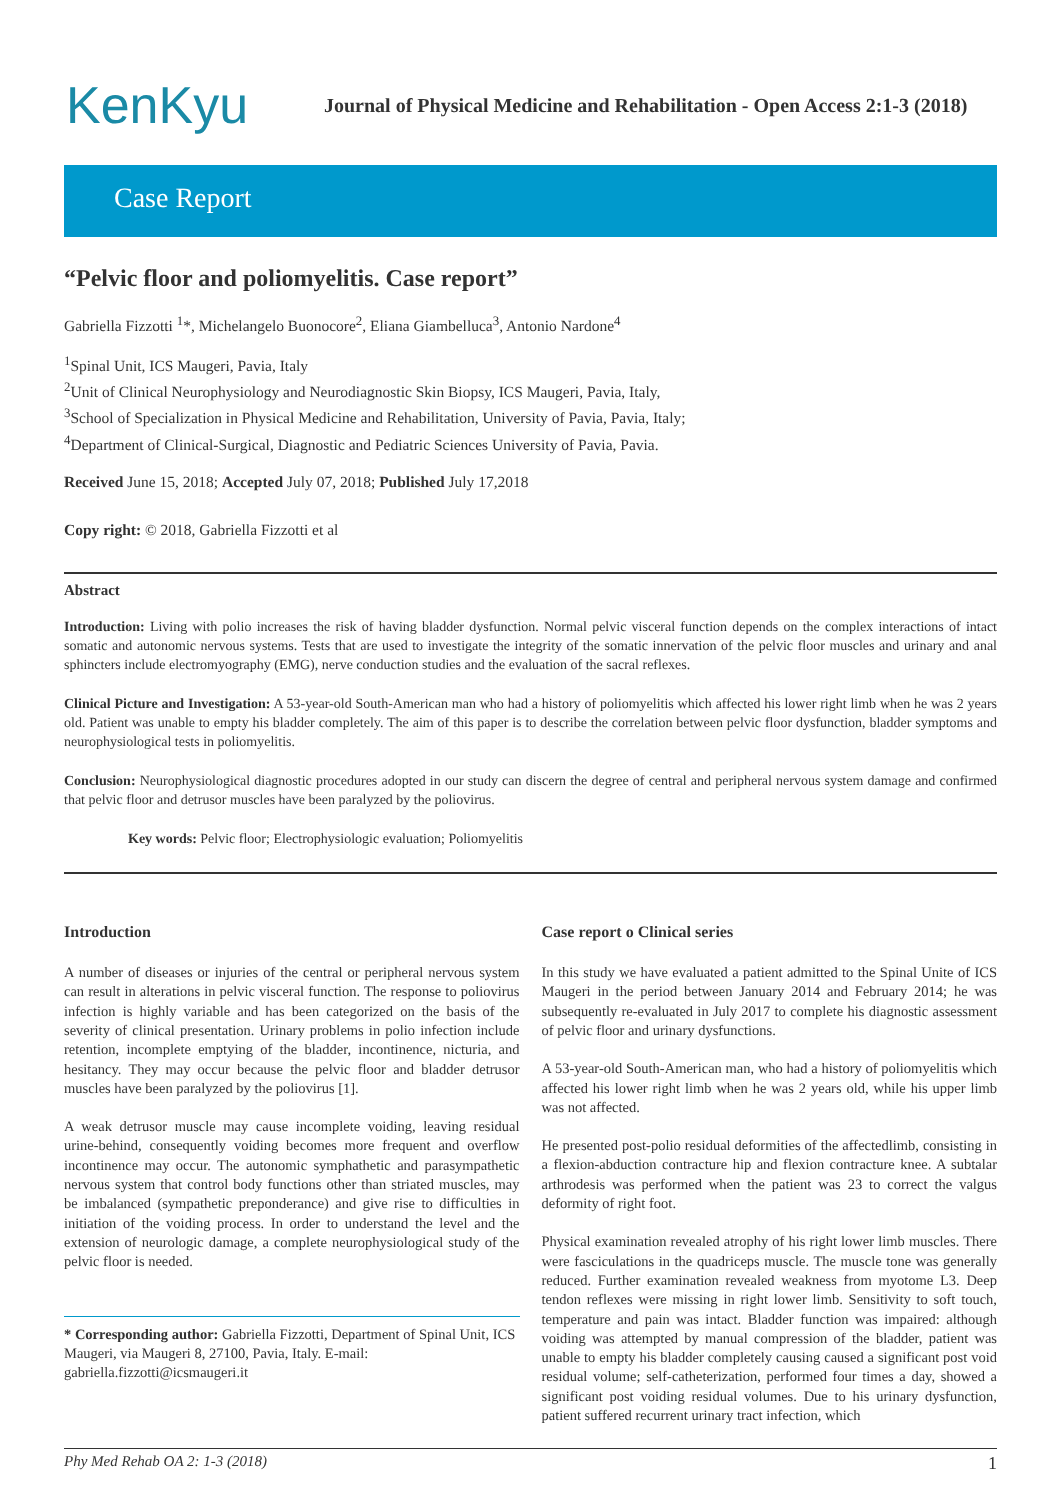KenKyu
Journal of Physical Medicine and Rehabilitation - Open Access 2:1-3 (2018)
Case Report
“Pelvic floor and poliomyelitis. Case report”
Gabriella Fizzotti <sup>1</sup>*, Michelangelo Buonocore<sup>2</sup>, Eliana Giambelluca<sup>3</sup>, Antonio Nardone<sup>4</sup>
<sup>1</sup> Spinal Unit, ICS Maugeri, Pavia, Italy
<sup>2</sup> Unit of Clinical Neurophysiology and Neurodiagnostic Skin Biopsy, ICS Maugeri, Pavia, Italy,
<sup>3</sup> School of Specialization in Physical Medicine and Rehabilitation, University of Pavia, Pavia, Italy;
<sup>4</sup> Department of Clinical-Surgical, Diagnostic and Pediatric Sciences University of Pavia, Pavia.
Received June 15, 2018; Accepted July 07, 2018; Published July 17,2018
Copy right: © 2018, Gabriella Fizzotti et al
Abstract
Introduction: Living with polio increases the risk of having bladder dysfunction. Normal pelvic visceral function depends on the complex interactions of intact somatic and autonomic nervous systems. Tests that are used to investigate the integrity of the somatic innervation of the pelvic floor muscles and urinary and anal sphincters include electromyography (EMG), nerve conduction studies and the evaluation of the sacral reflexes.
Clinical Picture and Investigation: A 53-year-old South-American man who had a history of poliomyelitis which affected his lower right limb when he was 2 years old. Patient was unable to empty his bladder completely. The aim of this paper is to describe the correlation between pelvic floor dysfunction, bladder symptoms and neurophysiological tests in poliomyelitis.
Conclusion: Neurophysiological diagnostic procedures adopted in our study can discern the degree of central and peripheral nervous system damage and confirmed that pelvic floor and detrusor muscles have been paralyzed by the poliovirus.
Key words: Pelvic floor; Electrophysiologic evaluation; Poliomyelitis
Introduction
A number of diseases or injuries of the central or peripheral nervous system can result in alterations in pelvic visceral function. The response to poliovirus infection is highly variable and has been categorized on the basis of the severity of clinical presentation. Urinary problems in polio infection include retention, incomplete emptying of the bladder, incontinence, nicturia, and hesitancy. They may occur because the pelvic floor and bladder detrusor muscles have been paralyzed by the poliovirus [1].
A weak detrusor muscle may cause incomplete voiding, leaving residual urine-behind, consequently voiding becomes more frequent and overflow incontinence may occur. The autonomic symphathetic and parasympathetic nervous system that control body functions other than striated muscles, may be imbalanced (sympathetic preponderance) and give rise to difficulties in initiation of the voiding process. In order to understand the level and the extension of neurologic damage, a complete neurophysiological study of the pelvic floor is needed.
* Corresponding author: Gabriella Fizzotti, Department of Spinal Unit, ICS Maugeri, via Maugeri 8, 27100, Pavia, Italy. E-mail: gabriella.fizzotti@icsmaugeri.it
Case report o Clinical series
In this study we have evaluated a patient admitted to the Spinal Unite of ICS Maugeri in the period between January 2014 and February 2014; he was subsequently re-evaluated in July 2017 to complete his diagnostic assessment of pelvic floor and urinary dysfunctions.
A 53-year-old South-American man, who had a history of poliomyelitis which affected his lower right limb when he was 2 years old, while his upper limb was not affected.
He presented post-polio residual deformities of the affectedlimb, consisting in a flexion-abduction contracture hip and flexion contracture knee. A subtalar arthrodesis was performed when the patient was 23 to correct the valgus deformity of right foot.
Physical examination revealed atrophy of his right lower limb muscles. There were fasciculations in the quadriceps muscle. The muscle tone was generally reduced. Further examination revealed weakness from myotome L3. Deep tendon reflexes were missing in right lower limb. Sensitivity to soft touch, temperature and pain was intact. Bladder function was impaired: although voiding was attempted by manual compression of the bladder, patient was unable to empty his bladder completely causing caused a significant post void residual volume; self-catheterization, performed four times a day, showed a significant post voiding residual volumes. Due to his urinary dysfunction, patient suffered recurrent urinary tract infection, which
Phy Med Rehab OA 2: 1-3 (2018) 1